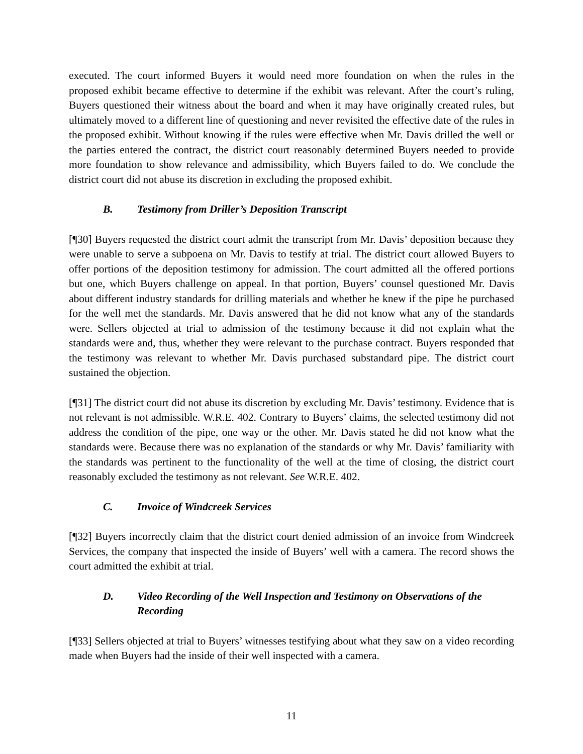executed. The court informed Buyers it would need more foundation on when the rules in the proposed exhibit became effective to determine if the exhibit was relevant. After the court’s ruling, Buyers questioned their witness about the board and when it may have originally created rules, but ultimately moved to a different line of questioning and never revisited the effective date of the rules in the proposed exhibit. Without knowing if the rules were effective when Mr. Davis drilled the well or the parties entered the contract, the district court reasonably determined Buyers needed to provide more foundation to show relevance and admissibility, which Buyers failed to do. We conclude the district court did not abuse its discretion in excluding the proposed exhibit.
B. Testimony from Driller’s Deposition Transcript
[¶30] Buyers requested the district court admit the transcript from Mr. Davis’ deposition because they were unable to serve a subpoena on Mr. Davis to testify at trial. The district court allowed Buyers to offer portions of the deposition testimony for admission. The court admitted all the offered portions but one, which Buyers challenge on appeal. In that portion, Buyers’ counsel questioned Mr. Davis about different industry standards for drilling materials and whether he knew if the pipe he purchased for the well met the standards. Mr. Davis answered that he did not know what any of the standards were. Sellers objected at trial to admission of the testimony because it did not explain what the standards were and, thus, whether they were relevant to the purchase contract. Buyers responded that the testimony was relevant to whether Mr. Davis purchased substandard pipe. The district court sustained the objection.
[¶31] The district court did not abuse its discretion by excluding Mr. Davis’ testimony. Evidence that is not relevant is not admissible. W.R.E. 402. Contrary to Buyers’ claims, the selected testimony did not address the condition of the pipe, one way or the other. Mr. Davis stated he did not know what the standards were. Because there was no explanation of the standards or why Mr. Davis’ familiarity with the standards was pertinent to the functionality of the well at the time of closing, the district court reasonably excluded the testimony as not relevant. See W.R.E. 402.
C. Invoice of Windcreek Services
[¶32] Buyers incorrectly claim that the district court denied admission of an invoice from Windcreek Services, the company that inspected the inside of Buyers’ well with a camera. The record shows the court admitted the exhibit at trial.
D. Video Recording of the Well Inspection and Testimony on Observations of the Recording
[¶33] Sellers objected at trial to Buyers’ witnesses testifying about what they saw on a video recording made when Buyers had the inside of their well inspected with a camera.
11